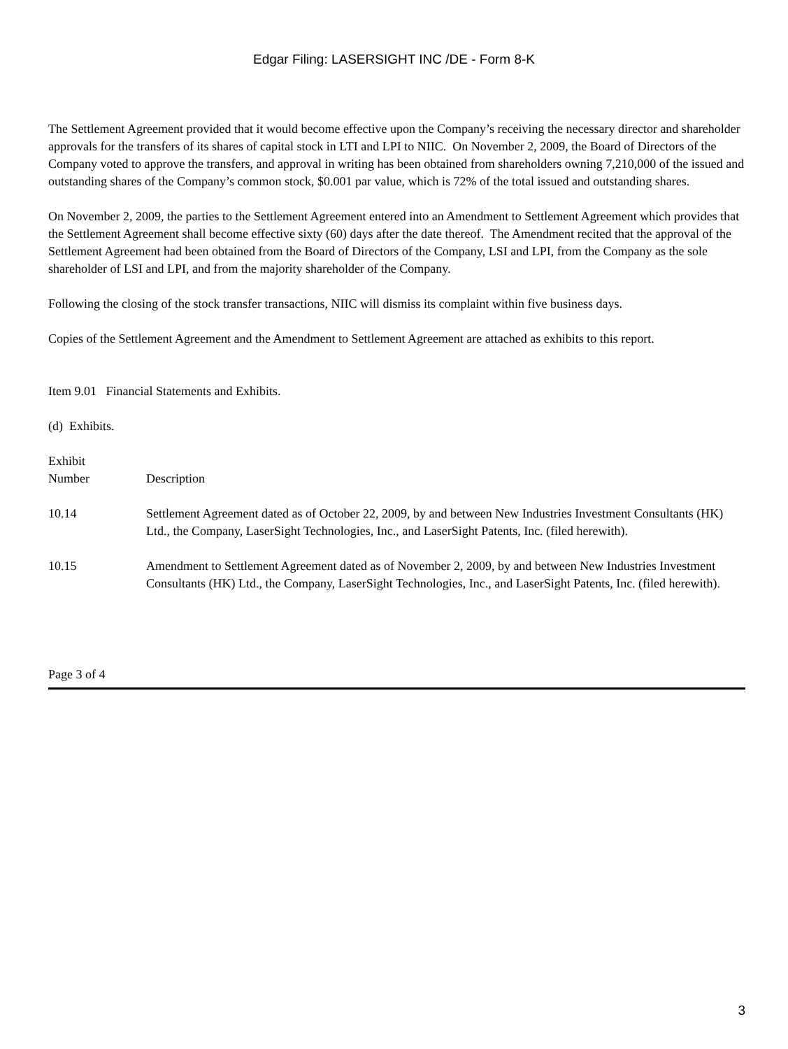Edgar Filing: LASERSIGHT INC /DE - Form 8-K
The Settlement Agreement provided that it would become effective upon the Company’s receiving the necessary director and shareholder approvals for the transfers of its shares of capital stock in LTI and LPI to NIIC. On November 2, 2009, the Board of Directors of the Company voted to approve the transfers, and approval in writing has been obtained from shareholders owning 7,210,000 of the issued and outstanding shares of the Company’s common stock, $0.001 par value, which is 72% of the total issued and outstanding shares.
On November 2, 2009, the parties to the Settlement Agreement entered into an Amendment to Settlement Agreement which provides that the Settlement Agreement shall become effective sixty (60) days after the date thereof. The Amendment recited that the approval of the Settlement Agreement had been obtained from the Board of Directors of the Company, LSI and LPI, from the Company as the sole shareholder of LSI and LPI, and from the majority shareholder of the Company.
Following the closing of the stock transfer transactions, NIIC will dismiss its complaint within five business days.
Copies of the Settlement Agreement and the Amendment to Settlement Agreement are attached as exhibits to this report.
Item 9.01 Financial Statements and Exhibits.
(d) Exhibits.
| Exhibit Number | Description |
| --- | --- |
| 10.14 | Settlement Agreement dated as of October 22, 2009, by and between New Industries Investment Consultants (HK) Ltd., the Company, LaserSight Technologies, Inc., and LaserSight Patents, Inc. (filed herewith). |
| 10.15 | Amendment to Settlement Agreement dated as of November 2, 2009, by and between New Industries Investment Consultants (HK) Ltd., the Company, LaserSight Technologies, Inc., and LaserSight Patents, Inc. (filed herewith). |
Page 3 of 4
3